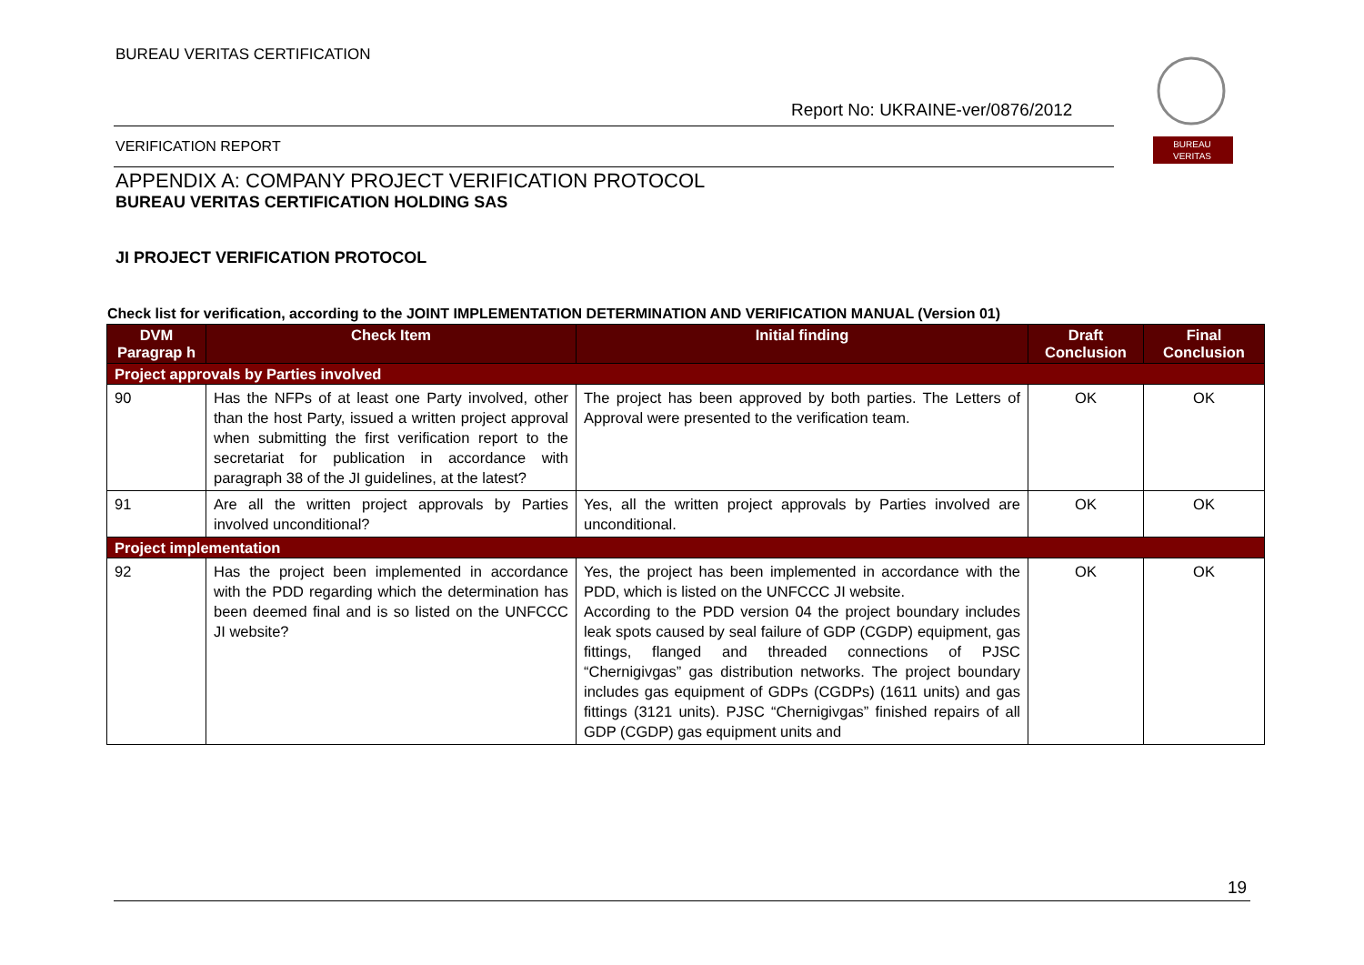BUREAU VERITAS CERTIFICATION
Report No: UKRAINE-ver/0876/2012
BUREAU
VERITAS
VERIFICATION REPORT
APPENDIX A: COMPANY PROJECT VERIFICATION PROTOCOL
BUREAU VERITAS CERTIFICATION HOLDING SAS
JI PROJECT VERIFICATION PROTOCOL
Check list for verification, according to the JOINT IMPLEMENTATION DETERMINATION AND VERIFICATION MANUAL (Version 01)
| DVM Paragrap h | Check Item | Initial finding | Draft Conclusion | Final Conclusion |
| --- | --- | --- | --- | --- |
| Project approvals by Parties involved | | | | |
| 90 | Has the NFPs of at least one Party involved, other than the host Party, issued a written project approval when submitting the first verification report to the secretariat for publication in accordance with paragraph 38 of the JI guidelines, at the latest? | The project has been approved by both parties. The Letters of Approval were presented to the verification team. | OK | OK |
| 91 | Are all the written project approvals by Parties involved unconditional? | Yes, all the written project approvals by Parties involved are unconditional. | OK | OK |
| Project implementation | | | | |
| 92 | Has the project been implemented in accordance with the PDD regarding which the determination has been deemed final and is so listed on the UNFCCC JI website? | Yes, the project has been implemented in accordance with the PDD, which is listed on the UNFCCC JI website. According to the PDD version 04 the project boundary includes leak spots caused by seal failure of GDP (CGDP) equipment, gas fittings, flanged and threaded connections of PJSC “Chernigivgas” gas distribution networks. The project boundary includes gas equipment of GDPs (CGDPs) (1611 units) and gas fittings (3121 units). PJSC “Chernigivgas” finished repairs of all GDP (CGDP) gas equipment units and | OK | OK |
19